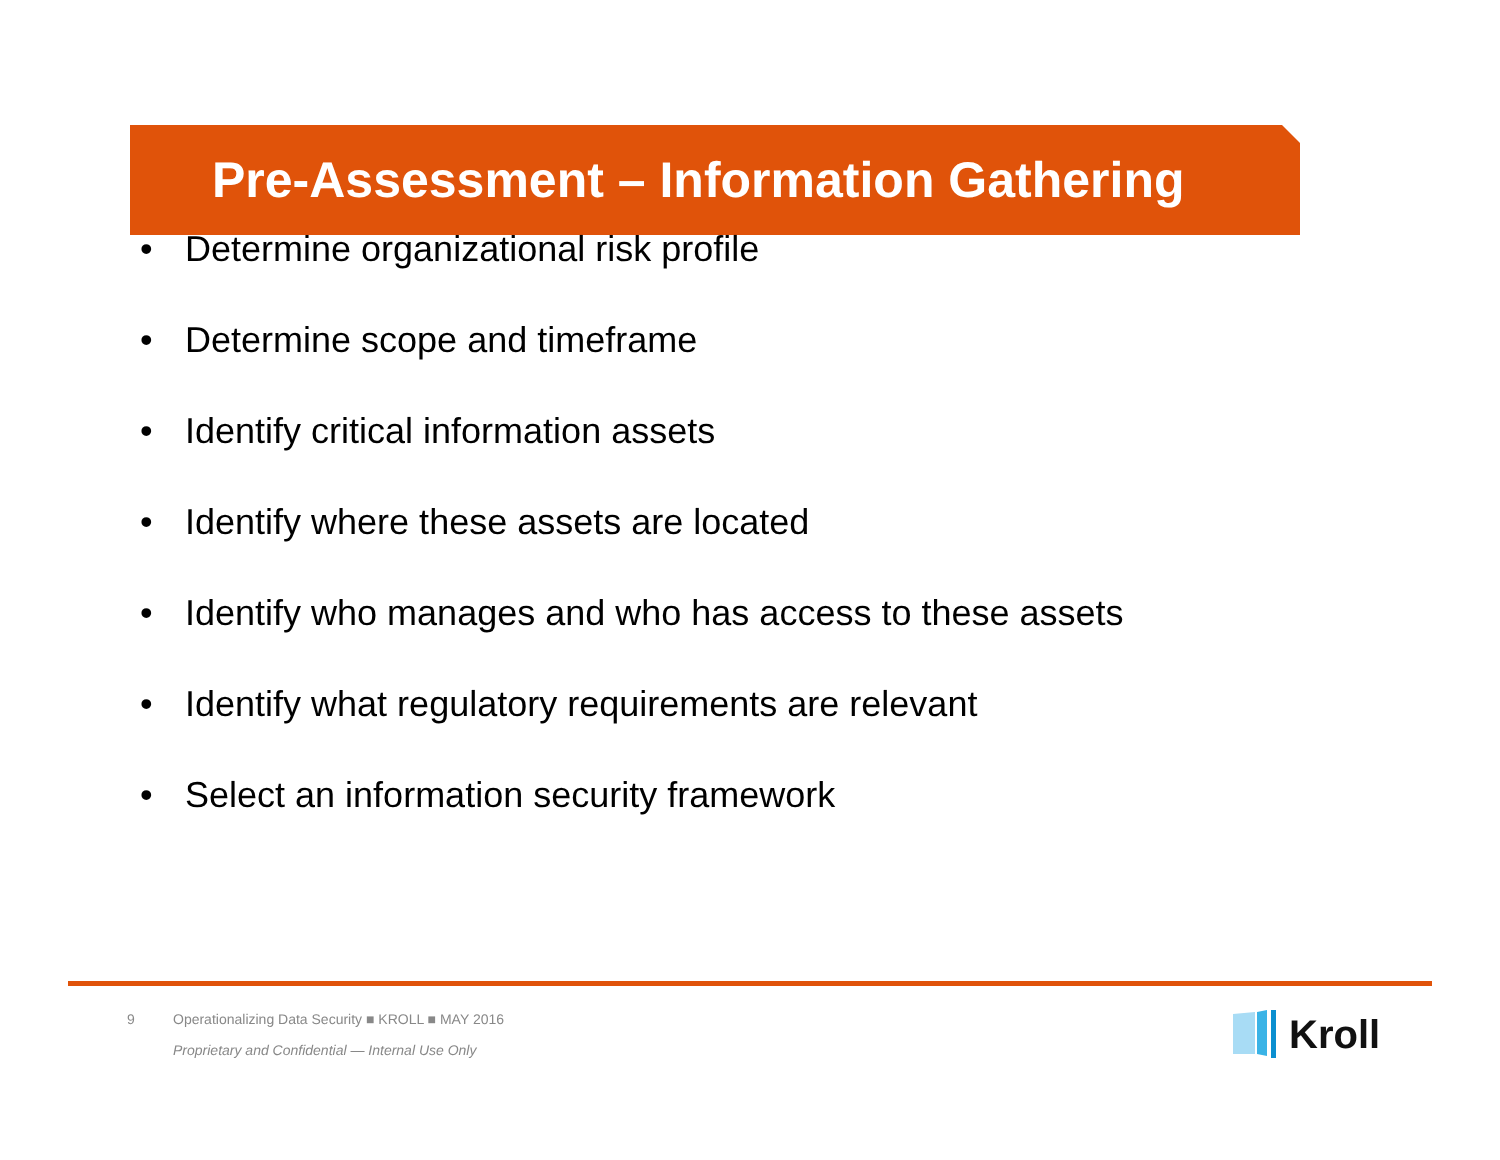Pre-Assessment – Information Gathering
• Determine organizational risk profile
• Determine scope and timeframe
• Identify critical information assets
• Identify where these assets are located
• Identify who manages and who has access to these assets
• Identify what regulatory requirements are relevant
• Select an information security framework
9 Operationalizing Data Security ■ KROLL ■ MAY 2016
Proprietary and Confidential — Internal Use Only
Kroll